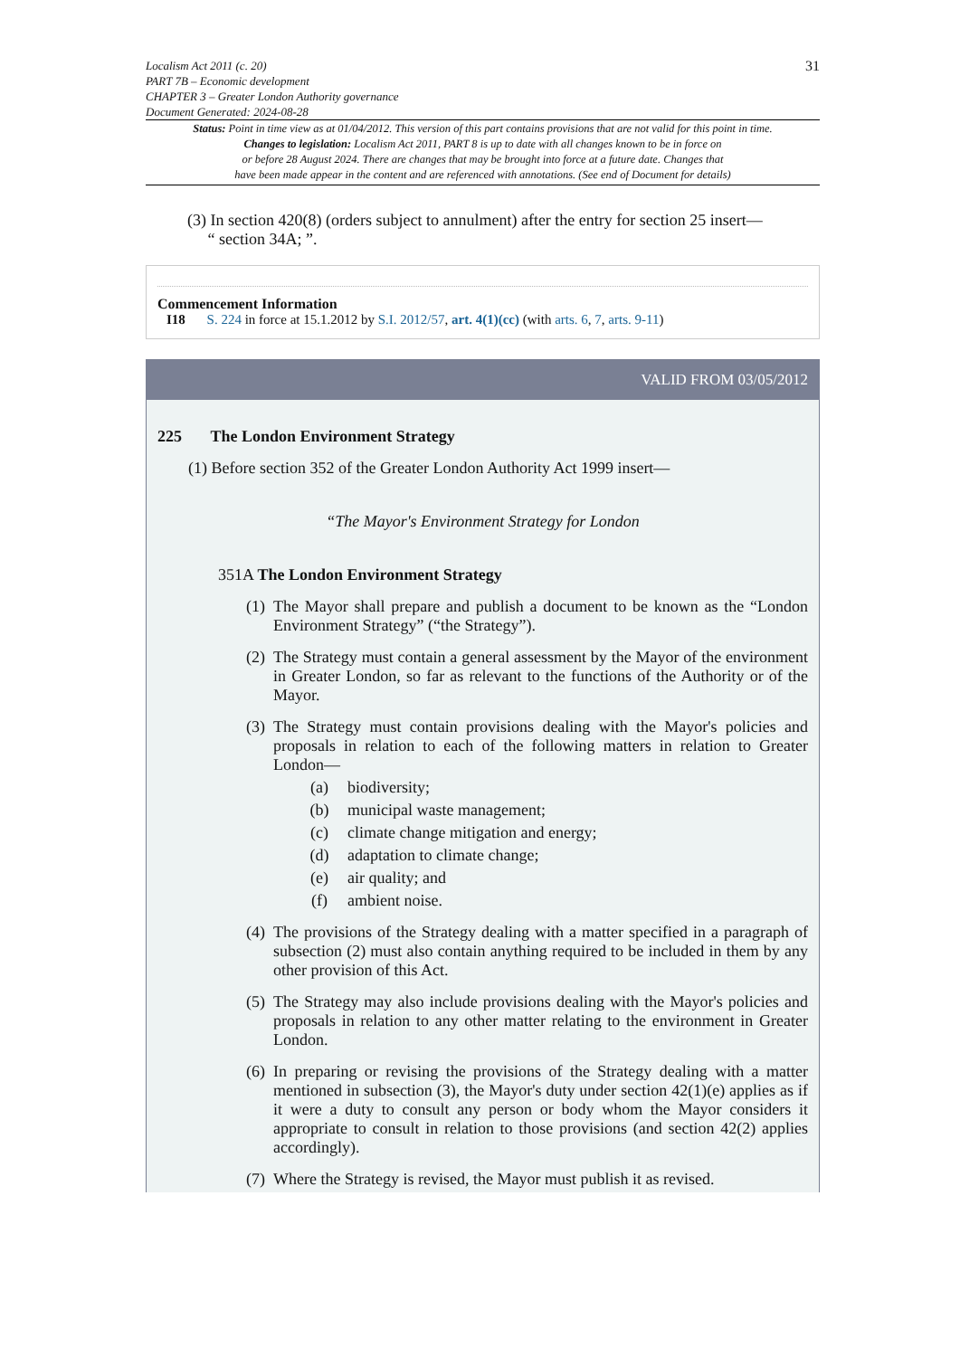Localism Act 2011 (c. 20)
PART 7B – Economic development
CHAPTER 3 – Greater London Authority governance
Document Generated: 2024-08-28
31
Status: Point in time view as at 01/04/2012. This version of this part contains provisions that are not valid for this point in time.
Changes to legislation: Localism Act 2011, PART 8 is up to date with all changes known to be in force on
or before 28 August 2024. There are changes that may be brought into force at a future date. Changes that
have been made appear in the content and are referenced with annotations. (See end of Document for details)
(3) In section 420(8) (orders subject to annulment) after the entry for section 25 insert—
“ section 34A; ”.
Commencement Information
I18 S. 224 in force at 15.1.2012 by S.I. 2012/57, art. 4(1)(cc) (with arts. 6, 7, arts. 9-11)
VALID FROM 03/05/2012
225 The London Environment Strategy
(1) Before section 352 of the Greater London Authority Act 1999 insert—
“The Mayor's Environment Strategy for London
351A The London Environment Strategy
(1) The Mayor shall prepare and publish a document to be known as the “London Environment Strategy” (“the Strategy”).
(2) The Strategy must contain a general assessment by the Mayor of the environment in Greater London, so far as relevant to the functions of the Authority or of the Mayor.
(3) The Strategy must contain provisions dealing with the Mayor's policies and proposals in relation to each of the following matters in relation to Greater London—
(a) biodiversity;
(b) municipal waste management;
(c) climate change mitigation and energy;
(d) adaptation to climate change;
(e) air quality; and
(f) ambient noise.
(4) The provisions of the Strategy dealing with a matter specified in a paragraph of subsection (2) must also contain anything required to be included in them by any other provision of this Act.
(5) The Strategy may also include provisions dealing with the Mayor's policies and proposals in relation to any other matter relating to the environment in Greater London.
(6) In preparing or revising the provisions of the Strategy dealing with a matter mentioned in subsection (3), the Mayor's duty under section 42(1)(e) applies as if it were a duty to consult any person or body whom the Mayor considers it appropriate to consult in relation to those provisions (and section 42(2) applies accordingly).
(7) Where the Strategy is revised, the Mayor must publish it as revised.